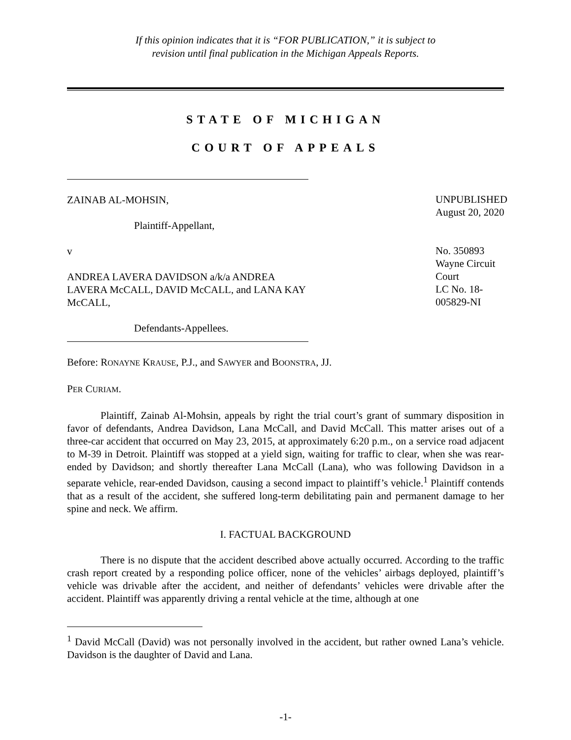If this opinion indicates that it is “FOR PUBLICATION,” it is subject to
revision until final publication in the Michigan Appeals Reports.
STATE OF MICHIGAN
COURT OF APPEALS
ZAINAB AL-MOHSIN,
Plaintiff-Appellant,
v
ANDREA LAVERA DAVIDSON a/k/a ANDREA LAVERA McCALL, DAVID McCALL, and LANA KAY McCALL,
Defendants-Appellees.
UNPUBLISHED
August 20, 2020
No. 350893
Wayne Circuit Court
LC No. 18-005829-NI
Before: RONAYNE KRAUSE, P.J., and SAWYER and BOONSTRA, JJ.
PER CURIAM.
Plaintiff, Zainab Al-Mohsin, appeals by right the trial court’s grant of summary disposition in favor of defendants, Andrea Davidson, Lana McCall, and David McCall. This matter arises out of a three-car accident that occurred on May 23, 2015, at approximately 6:20 p.m., on a service road adjacent to M-39 in Detroit. Plaintiff was stopped at a yield sign, waiting for traffic to clear, when she was rear-ended by Davidson; and shortly thereafter Lana McCall (Lana), who was following Davidson in a separate vehicle, rear-ended Davidson, causing a second impact to plaintiff’s vehicle.<sup>1</sup> Plaintiff contends that as a result of the accident, she suffered long-term debilitating pain and permanent damage to her spine and neck. We affirm.
I. FACTUAL BACKGROUND
There is no dispute that the accident described above actually occurred. According to the traffic crash report created by a responding police officer, none of the vehicles’ airbags deployed, plaintiff’s vehicle was drivable after the accident, and neither of defendants’ vehicles were drivable after the accident. Plaintiff was apparently driving a rental vehicle at the time, although at one
<sup>1</sup> David McCall (David) was not personally involved in the accident, but rather owned Lana’s vehicle. Davidson is the daughter of David and Lana.
-1-